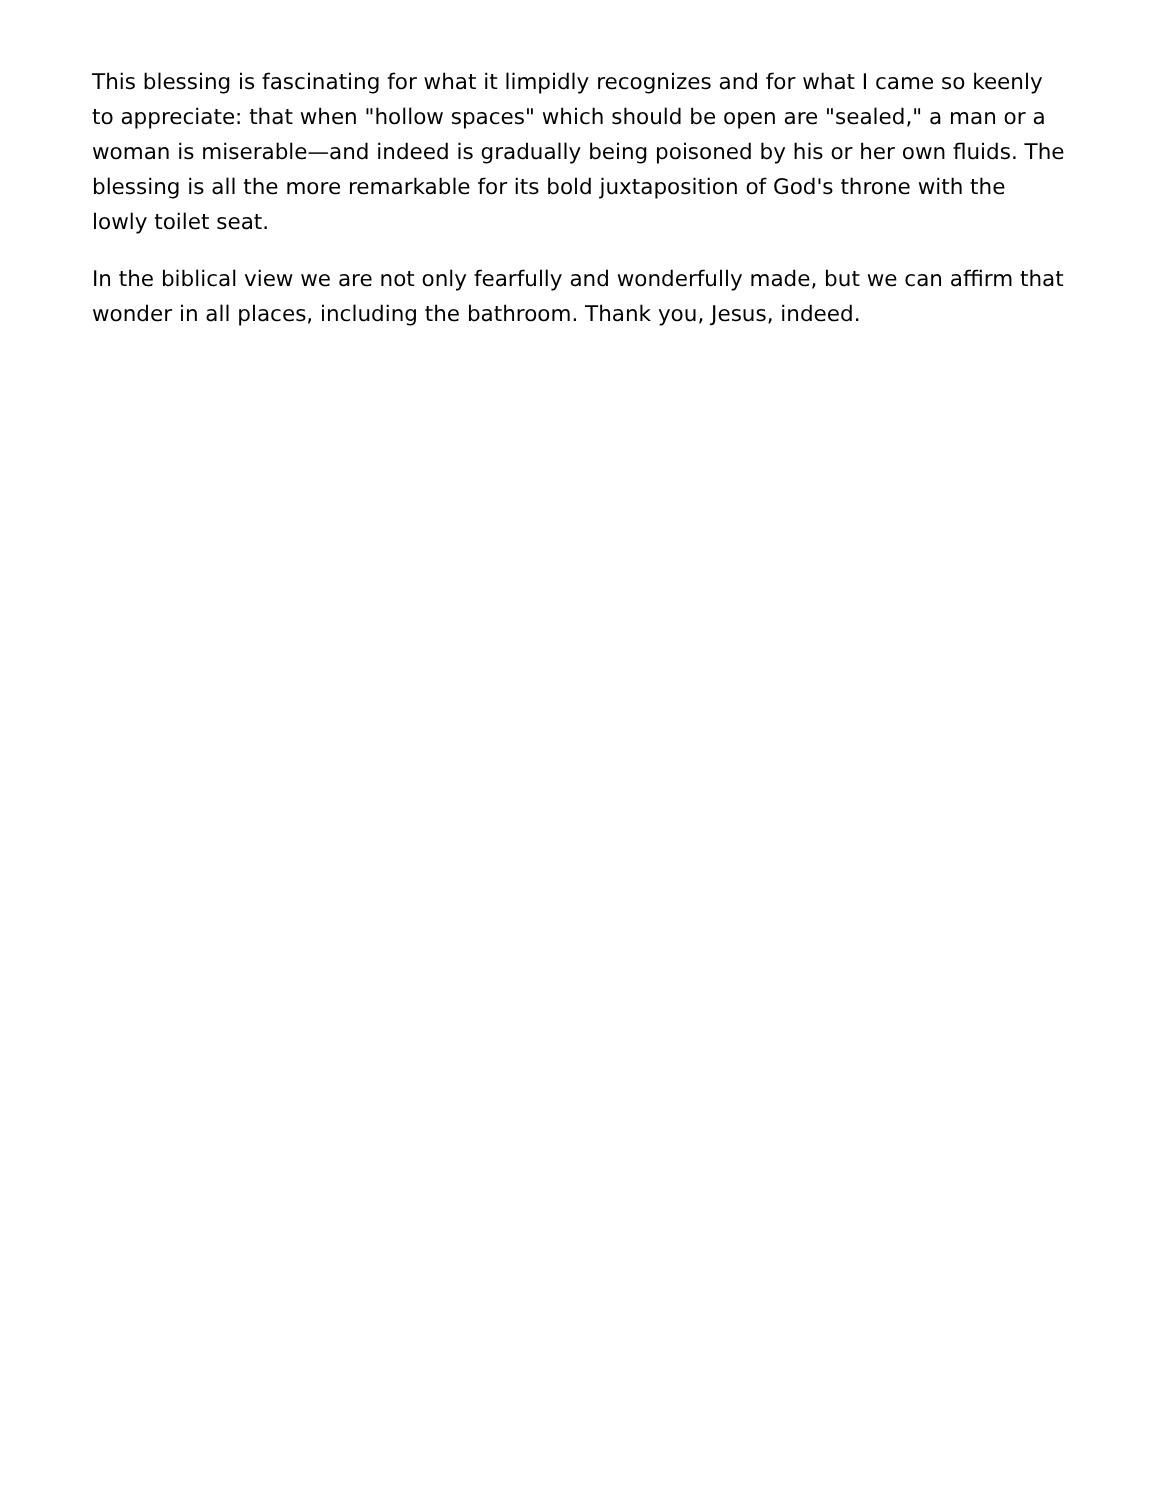This blessing is fascinating for what it limpidly recognizes and for what I came so keenly to appreciate: that when "hollow spaces" which should be open are "sealed," a man or a woman is miserable—and indeed is gradually being poisoned by his or her own fluids. The blessing is all the more remarkable for its bold juxtaposition of God's throne with the lowly toilet seat.
In the biblical view we are not only fearfully and wonderfully made, but we can affirm that wonder in all places, including the bathroom. Thank you, Jesus, indeed.